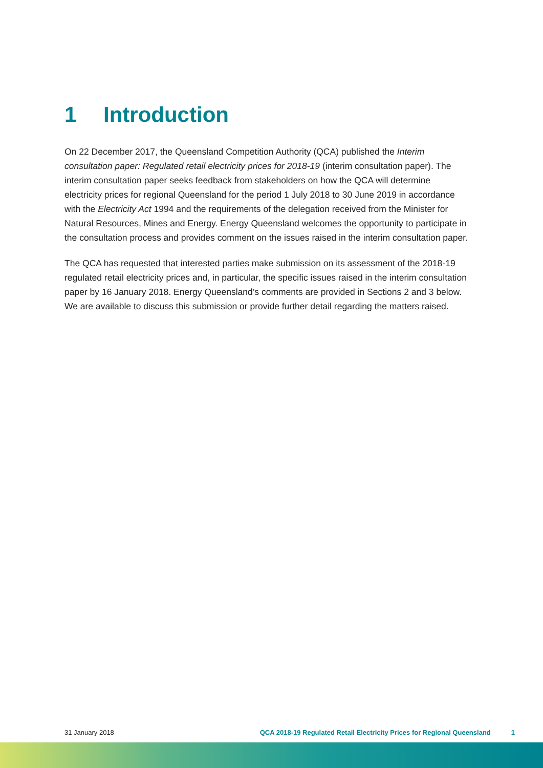1 Introduction
On 22 December 2017, the Queensland Competition Authority (QCA) published the Interim consultation paper: Regulated retail electricity prices for 2018-19 (interim consultation paper). The interim consultation paper seeks feedback from stakeholders on how the QCA will determine electricity prices for regional Queensland for the period 1 July 2018 to 30 June 2019 in accordance with the Electricity Act 1994 and the requirements of the delegation received from the Minister for Natural Resources, Mines and Energy. Energy Queensland welcomes the opportunity to participate in the consultation process and provides comment on the issues raised in the interim consultation paper.
The QCA has requested that interested parties make submission on its assessment of the 2018-19 regulated retail electricity prices and, in particular, the specific issues raised in the interim consultation paper by 16 January 2018. Energy Queensland’s comments are provided in Sections 2 and 3 below. We are available to discuss this submission or provide further detail regarding the matters raised.
31 January 2018 QCA 2018-19 Regulated Retail Electricity Prices for Regional Queensland 1